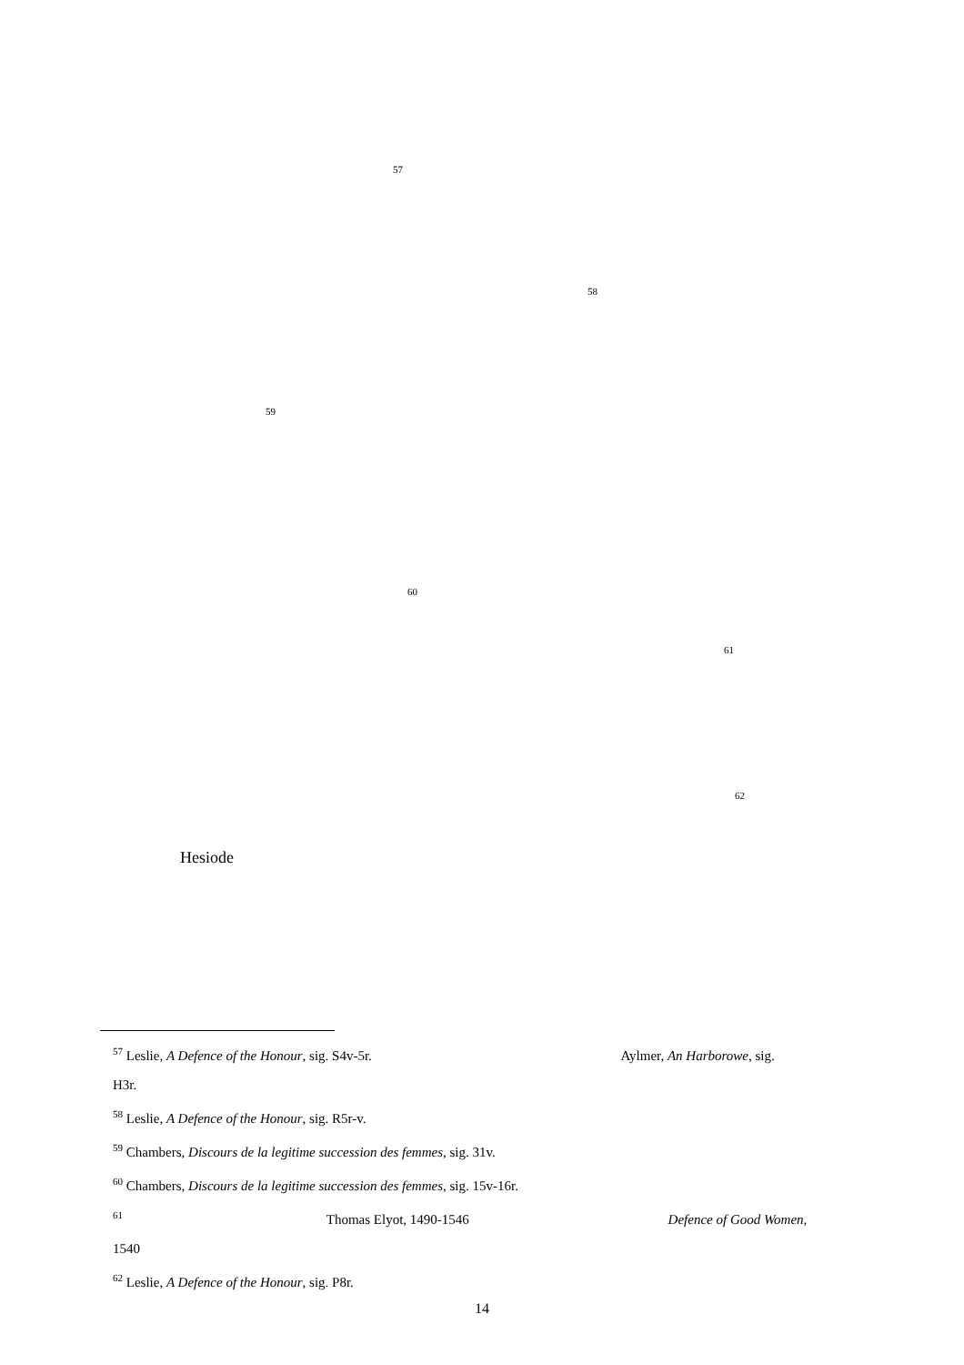<sup>57</sup>
<sup>58</sup>
<sup>59</sup>
<sup>60</sup>
<sup>61</sup>
<sup>62</sup>
Hesiode
<sup>57</sup> Leslie, A Defence of the Honour, sig. S4v-5r. Aylmer, An Harborowe, sig.
H3r.
<sup>58</sup> Leslie, A Defence of the Honour, sig. R5r-v.
<sup>59</sup> Chambers, Discours de la legitime succession des femmes, sig. 31v.
<sup>60</sup> Chambers, Discours de la legitime succession des femmes, sig. 15v-16r.
<sup>61</sup> Thomas Elyot, 1490-1546 Defence of Good Women,
1540
<sup>62</sup> Leslie, A Defence of the Honour, sig. P8r.
14